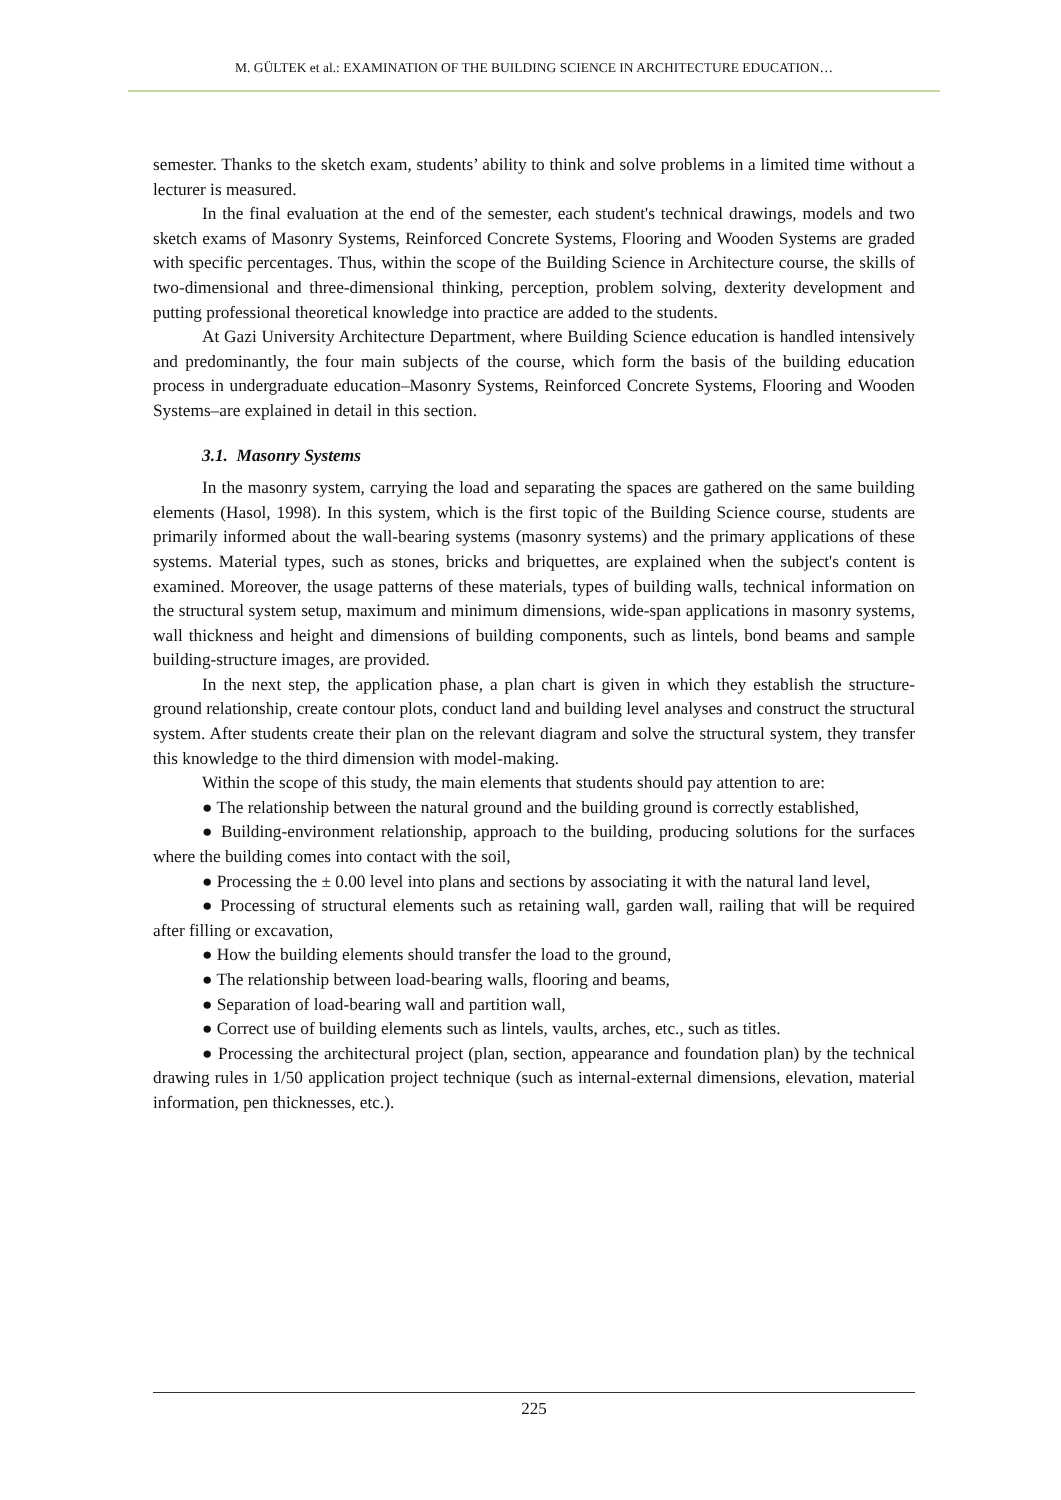M. GÜLTEK et al.: EXAMINATION OF THE BUILDING SCIENCE IN ARCHITECTURE EDUCATION…
semester. Thanks to the sketch exam, students’ ability to think and solve problems in a limited time without a lecturer is measured.
In the final evaluation at the end of the semester, each student's technical drawings, models and two sketch exams of Masonry Systems, Reinforced Concrete Systems, Flooring and Wooden Systems are graded with specific percentages. Thus, within the scope of the Building Science in Architecture course, the skills of two-dimensional and three-dimensional thinking, perception, problem solving, dexterity development and putting professional theoretical knowledge into practice are added to the students.
At Gazi University Architecture Department, where Building Science education is handled intensively and predominantly, the four main subjects of the course, which form the basis of the building education process in undergraduate education–Masonry Systems, Reinforced Concrete Systems, Flooring and Wooden Systems–are explained in detail in this section.
3.1. Masonry Systems
In the masonry system, carrying the load and separating the spaces are gathered on the same building elements (Hasol, 1998). In this system, which is the first topic of the Building Science course, students are primarily informed about the wall-bearing systems (masonry systems) and the primary applications of these systems. Material types, such as stones, bricks and briquettes, are explained when the subject's content is examined. Moreover, the usage patterns of these materials, types of building walls, technical information on the structural system setup, maximum and minimum dimensions, wide-span applications in masonry systems, wall thickness and height and dimensions of building components, such as lintels, bond beams and sample building-structure images, are provided.
In the next step, the application phase, a plan chart is given in which they establish the structure-ground relationship, create contour plots, conduct land and building level analyses and construct the structural system. After students create their plan on the relevant diagram and solve the structural system, they transfer this knowledge to the third dimension with model-making.
Within the scope of this study, the main elements that students should pay attention to are:
● The relationship between the natural ground and the building ground is correctly established,
● Building-environment relationship, approach to the building, producing solutions for the surfaces where the building comes into contact with the soil,
● Processing the ± 0.00 level into plans and sections by associating it with the natural land level,
● Processing of structural elements such as retaining wall, garden wall, railing that will be required after filling or excavation,
● How the building elements should transfer the load to the ground,
● The relationship between load-bearing walls, flooring and beams,
● Separation of load-bearing wall and partition wall,
● Correct use of building elements such as lintels, vaults, arches, etc., such as titles.
● Processing the architectural project (plan, section, appearance and foundation plan) by the technical drawing rules in 1/50 application project technique (such as internal-external dimensions, elevation, material information, pen thicknesses, etc.).
225